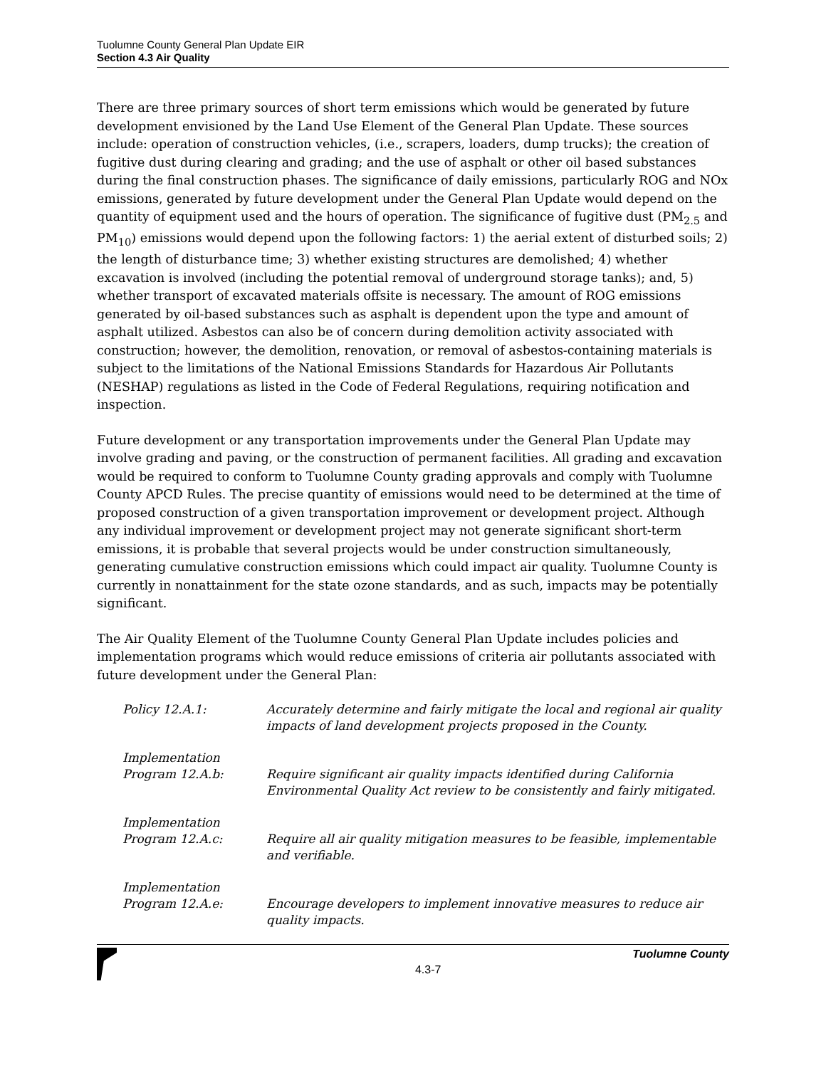Tuolumne County General Plan Update EIR
Section 4.3 Air Quality
There are three primary sources of short term emissions which would be generated by future development envisioned by the Land Use Element of the General Plan Update. These sources include: operation of construction vehicles, (i.e., scrapers, loaders, dump trucks); the creation of fugitive dust during clearing and grading; and the use of asphalt or other oil based substances during the final construction phases. The significance of daily emissions, particularly ROG and NOx emissions, generated by future development under the General Plan Update would depend on the quantity of equipment used and the hours of operation. The significance of fugitive dust (PM<sub>2.5</sub> and PM<sub>10</sub>) emissions would depend upon the following factors: 1) the aerial extent of disturbed soils; 2) the length of disturbance time; 3) whether existing structures are demolished; 4) whether excavation is involved (including the potential removal of underground storage tanks); and, 5) whether transport of excavated materials offsite is necessary. The amount of ROG emissions generated by oil-based substances such as asphalt is dependent upon the type and amount of asphalt utilized. Asbestos can also be of concern during demolition activity associated with construction; however, the demolition, renovation, or removal of asbestos-containing materials is subject to the limitations of the National Emissions Standards for Hazardous Air Pollutants (NESHAP) regulations as listed in the Code of Federal Regulations, requiring notification and inspection.
Future development or any transportation improvements under the General Plan Update may involve grading and paving, or the construction of permanent facilities. All grading and excavation would be required to conform to Tuolumne County grading approvals and comply with Tuolumne County APCD Rules. The precise quantity of emissions would need to be determined at the time of proposed construction of a given transportation improvement or development project. Although any individual improvement or development project may not generate significant short-term emissions, it is probable that several projects would be under construction simultaneously, generating cumulative construction emissions which could impact air quality. Tuolumne County is currently in nonattainment for the state ozone standards, and as such, impacts may be potentially significant.
The Air Quality Element of the Tuolumne County General Plan Update includes policies and implementation programs which would reduce emissions of criteria air pollutants associated with future development under the General Plan:
Policy 12.A.1: Accurately determine and fairly mitigate the local and regional air quality impacts of land development projects proposed in the County.
Implementation
Program 12.A.b:
Require significant air quality impacts identified during California Environmental Quality Act review to be consistently and fairly mitigated.
Implementation
Program 12.A.c:
Require all air quality mitigation measures to be feasible, implementable and verifiable.
Implementation
Program 12.A.e:
Encourage developers to implement innovative measures to reduce air quality impacts.
4.3-7
Tuolumne County